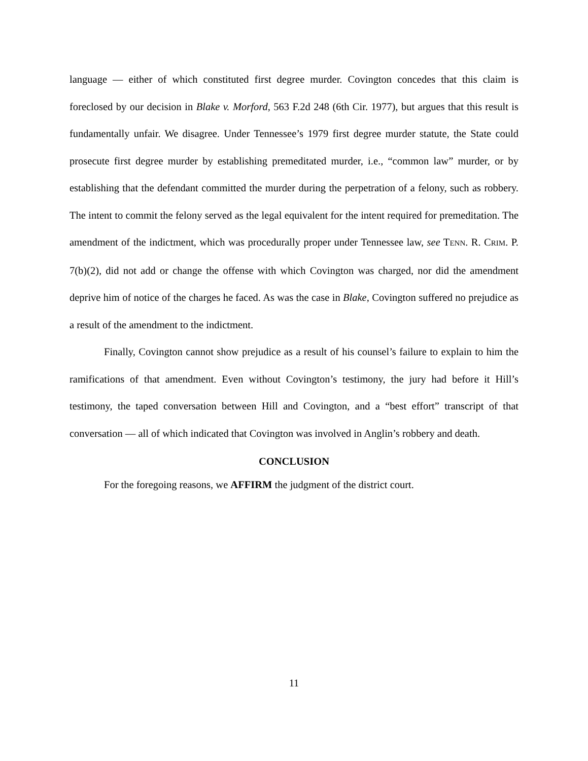language — either of which constituted first degree murder. Covington concedes that this claim is foreclosed by our decision in Blake v. Morford, 563 F.2d 248 (6th Cir. 1977), but argues that this result is fundamentally unfair. We disagree. Under Tennessee’s 1979 first degree murder statute, the State could prosecute first degree murder by establishing premeditated murder, i.e., “common law” murder, or by establishing that the defendant committed the murder during the perpetration of a felony, such as robbery. The intent to commit the felony served as the legal equivalent for the intent required for premeditation. The amendment of the indictment, which was procedurally proper under Tennessee law, see TENN. R. CRIM. P. 7(b)(2), did not add or change the offense with which Covington was charged, nor did the amendment deprive him of notice of the charges he faced. As was the case in Blake, Covington suffered no prejudice as a result of the amendment to the indictment.
Finally, Covington cannot show prejudice as a result of his counsel’s failure to explain to him the ramifications of that amendment. Even without Covington’s testimony, the jury had before it Hill’s testimony, the taped conversation between Hill and Covington, and a “best effort” transcript of that conversation — all of which indicated that Covington was involved in Anglin’s robbery and death.
CONCLUSION
For the foregoing reasons, we AFFIRM the judgment of the district court.
11